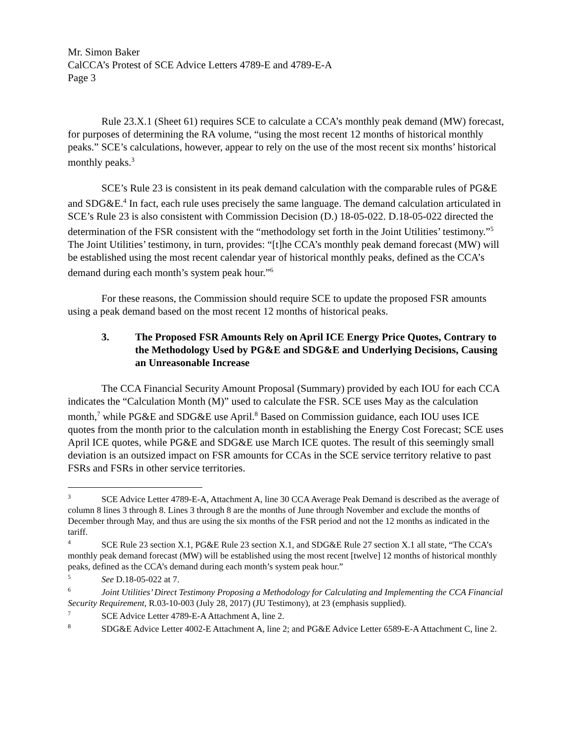Mr. Simon Baker
CalCCA’s Protest of SCE Advice Letters 4789-E and 4789-E-A
Page 3
Rule 23.X.1 (Sheet 61) requires SCE to calculate a CCA’s monthly peak demand (MW) forecast, for purposes of determining the RA volume, “using the most recent 12 months of historical monthly peaks.” SCE’s calculations, however, appear to rely on the use of the most recent six months’ historical monthly peaks.<sup>3</sup>
SCE’s Rule 23 is consistent in its peak demand calculation with the comparable rules of PG&E and SDG&E.<sup>4</sup> In fact, each rule uses precisely the same language. The demand calculation articulated in SCE’s Rule 23 is also consistent with Commission Decision (D.) 18-05-022. D.18-05-022 directed the determination of the FSR consistent with the “methodology set forth in the Joint Utilities’ testimony.”<sup>5</sup> The Joint Utilities’ testimony, in turn, provides: “[t]he CCA’s monthly peak demand forecast (MW) will be established using the most recent calendar year of historical monthly peaks, defined as the CCA’s demand during each month’s system peak hour.”<sup>6</sup>
For these reasons, the Commission should require SCE to update the proposed FSR amounts using a peak demand based on the most recent 12 months of historical peaks.
3. The Proposed FSR Amounts Rely on April ICE Energy Price Quotes, Contrary to the Methodology Used by PG&E and SDG&E and Underlying Decisions, Causing an Unreasonable Increase
The CCA Financial Security Amount Proposal (Summary) provided by each IOU for each CCA indicates the “Calculation Month (M)” used to calculate the FSR. SCE uses May as the calculation month,<sup>7</sup> while PG&E and SDG&E use April.<sup>8</sup> Based on Commission guidance, each IOU uses ICE quotes from the month prior to the calculation month in establishing the Energy Cost Forecast; SCE uses April ICE quotes, while PG&E and SDG&E use March ICE quotes. The result of this seemingly small deviation is an outsized impact on FSR amounts for CCAs in the SCE service territory relative to past FSRs and FSRs in other service territories.
<sup>3</sup> SCE Advice Letter 4789-E-A, Attachment A, line 30 CCA Average Peak Demand is described as the average of column 8 lines 3 through 8. Lines 3 through 8 are the months of June through November and exclude the months of December through May, and thus are using the six months of the FSR period and not the 12 months as indicated in the tariff.
<sup>4</sup> SCE Rule 23 section X.1, PG&E Rule 23 section X.1, and SDG&E Rule 27 section X.1 all state, “The CCA’s monthly peak demand forecast (MW) will be established using the most recent [twelve] 12 months of historical monthly peaks, defined as the CCA’s demand during each month’s system peak hour.”
<sup>5</sup> See D.18-05-022 at 7.
<sup>6</sup> Joint Utilities’ Direct Testimony Proposing a Methodology for Calculating and Implementing the CCA Financial Security Requirement, R.03-10-003 (July 28, 2017) (JU Testimony), at 23 (emphasis supplied).
<sup>7</sup> SCE Advice Letter 4789-E-A Attachment A, line 2.
<sup>8</sup> SDG&E Advice Letter 4002-E Attachment A, line 2; and PG&E Advice Letter 6589-E-A Attachment C, line 2.